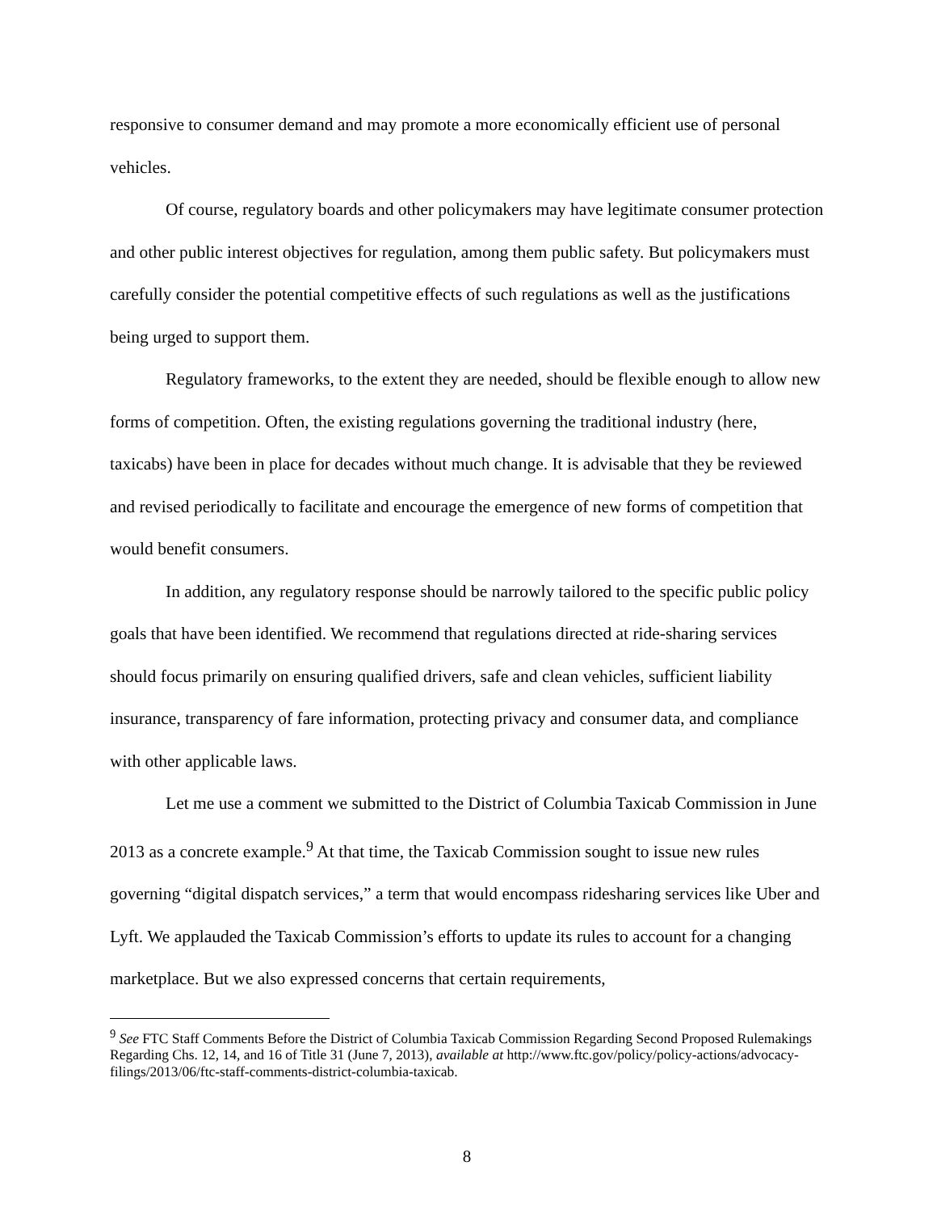responsive to consumer demand and may promote a more economically efficient use of personal vehicles.
Of course, regulatory boards and other policymakers may have legitimate consumer protection and other public interest objectives for regulation, among them public safety. But policymakers must carefully consider the potential competitive effects of such regulations as well as the justifications being urged to support them.
Regulatory frameworks, to the extent they are needed, should be flexible enough to allow new forms of competition. Often, the existing regulations governing the traditional industry (here, taxicabs) have been in place for decades without much change. It is advisable that they be reviewed and revised periodically to facilitate and encourage the emergence of new forms of competition that would benefit consumers.
In addition, any regulatory response should be narrowly tailored to the specific public policy goals that have been identified. We recommend that regulations directed at ride-sharing services should focus primarily on ensuring qualified drivers, safe and clean vehicles, sufficient liability insurance, transparency of fare information, protecting privacy and consumer data, and compliance with other applicable laws.
Let me use a comment we submitted to the District of Columbia Taxicab Commission in June 2013 as a concrete example.<sup>9</sup> At that time, the Taxicab Commission sought to issue new rules governing “digital dispatch services,” a term that would encompass ridesharing services like Uber and Lyft. We applauded the Taxicab Commission’s efforts to update its rules to account for a changing marketplace. But we also expressed concerns that certain requirements,
<sup>9</sup> See FTC Staff Comments Before the District of Columbia Taxicab Commission Regarding Second Proposed Rulemakings Regarding Chs. 12, 14, and 16 of Title 31 (June 7, 2013), available at http://www.ftc.gov/policy/policy-actions/advocacy-filings/2013/06/ftc-staff-comments-district-columbia-taxicab.
8